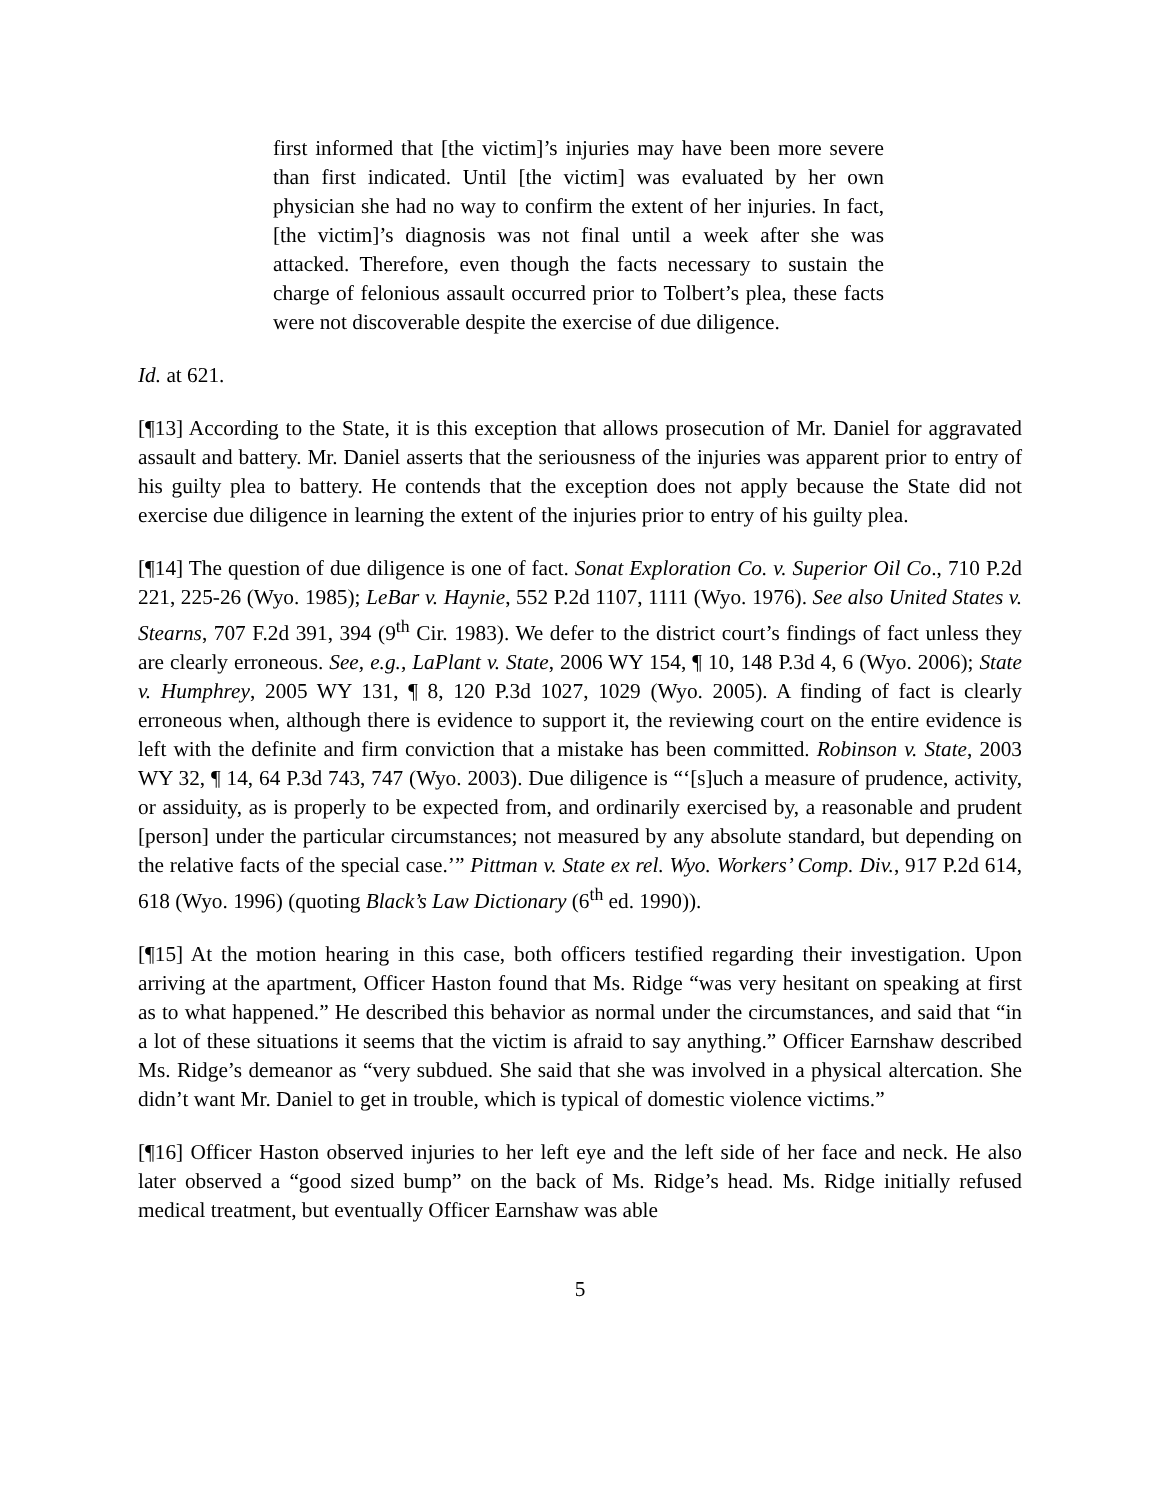first informed that [the victim]’s injuries may have been more severe than first indicated. Until [the victim] was evaluated by her own physician she had no way to confirm the extent of her injuries. In fact, [the victim]’s diagnosis was not final until a week after she was attacked. Therefore, even though the facts necessary to sustain the charge of felonious assault occurred prior to Tolbert’s plea, these facts were not discoverable despite the exercise of due diligence.
Id. at 621.
[¶13] According to the State, it is this exception that allows prosecution of Mr. Daniel for aggravated assault and battery. Mr. Daniel asserts that the seriousness of the injuries was apparent prior to entry of his guilty plea to battery. He contends that the exception does not apply because the State did not exercise due diligence in learning the extent of the injuries prior to entry of his guilty plea.
[¶14] The question of due diligence is one of fact. Sonat Exploration Co. v. Superior Oil Co., 710 P.2d 221, 225-26 (Wyo. 1985); LeBar v. Haynie, 552 P.2d 1107, 1111 (Wyo. 1976). See also United States v. Stearns, 707 F.2d 391, 394 (9<sup>th</sup> Cir. 1983). We defer to the district court’s findings of fact unless they are clearly erroneous. See, e.g., LaPlant v. State, 2006 WY 154, ¶ 10, 148 P.3d 4, 6 (Wyo. 2006); State v. Humphrey, 2005 WY 131, ¶ 8, 120 P.3d 1027, 1029 (Wyo. 2005). A finding of fact is clearly erroneous when, although there is evidence to support it, the reviewing court on the entire evidence is left with the definite and firm conviction that a mistake has been committed. Robinson v. State, 2003 WY 32, ¶ 14, 64 P.3d 743, 747 (Wyo. 2003). Due diligence is “‘[s]uch a measure of prudence, activity, or assiduity, as is properly to be expected from, and ordinarily exercised by, a reasonable and prudent [person] under the particular circumstances; not measured by any absolute standard, but depending on the relative facts of the special case.’” Pittman v. State ex rel. Wyo. Workers’ Comp. Div., 917 P.2d 614, 618 (Wyo. 1996) (quoting Black’s Law Dictionary (6<sup>th</sup> ed. 1990)).
[¶15] At the motion hearing in this case, both officers testified regarding their investigation. Upon arriving at the apartment, Officer Haston found that Ms. Ridge “was very hesitant on speaking at first as to what happened.” He described this behavior as normal under the circumstances, and said that “in a lot of these situations it seems that the victim is afraid to say anything.” Officer Earnshaw described Ms. Ridge’s demeanor as “very subdued. She said that she was involved in a physical altercation. She didn’t want Mr. Daniel to get in trouble, which is typical of domestic violence victims.”
[¶16] Officer Haston observed injuries to her left eye and the left side of her face and neck. He also later observed a “good sized bump” on the back of Ms. Ridge’s head. Ms. Ridge initially refused medical treatment, but eventually Officer Earnshaw was able
5